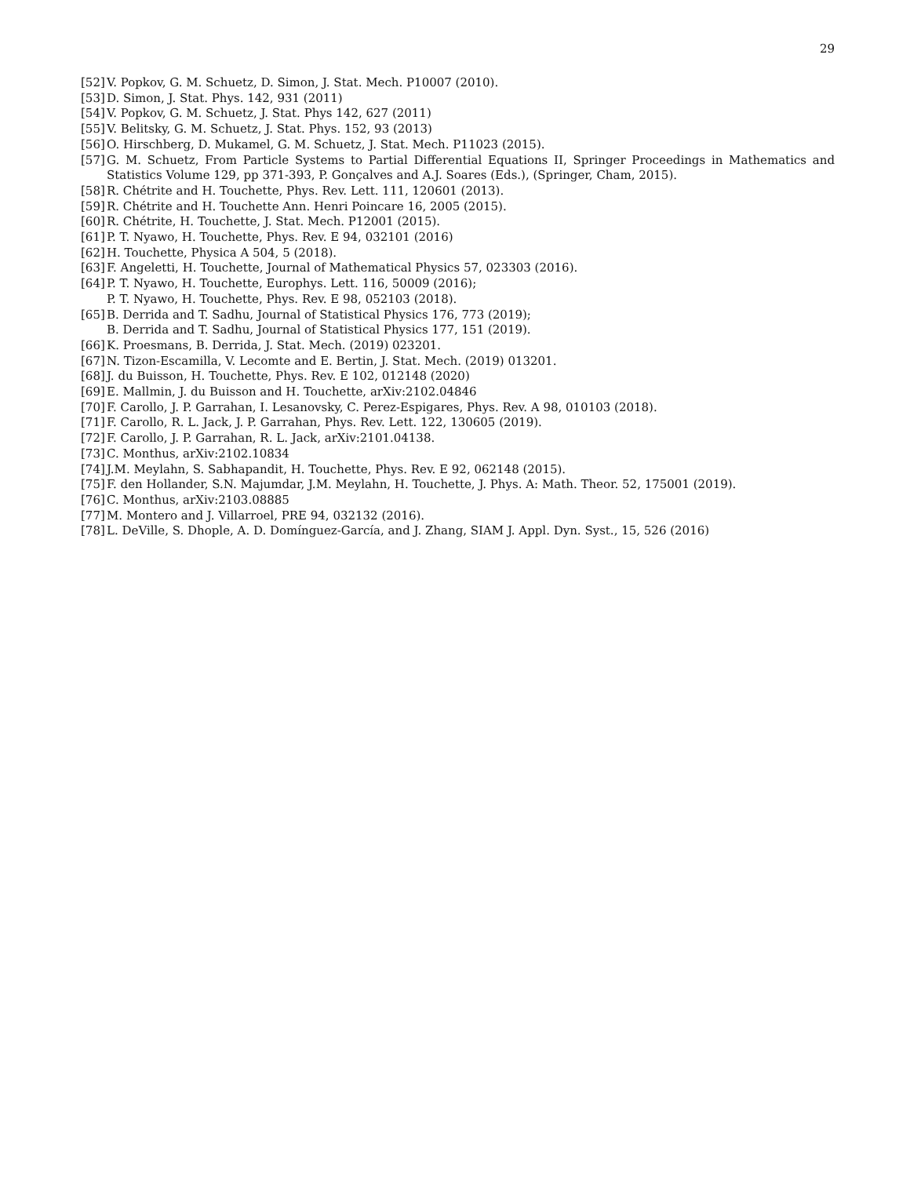29
[52] V. Popkov, G. M. Schuetz, D. Simon, J. Stat. Mech. P10007 (2010).
[53] D. Simon, J. Stat. Phys. 142, 931 (2011)
[54] V. Popkov, G. M. Schuetz, J. Stat. Phys 142, 627 (2011)
[55] V. Belitsky, G. M. Schuetz, J. Stat. Phys. 152, 93 (2013)
[56] O. Hirschberg, D. Mukamel, G. M. Schuetz, J. Stat. Mech. P11023 (2015).
[57] G. M. Schuetz, From Particle Systems to Partial Differential Equations II, Springer Proceedings in Mathematics and Statistics Volume 129, pp 371-393, P. Gonçalves and A.J. Soares (Eds.), (Springer, Cham, 2015).
[58] R. Chétrite and H. Touchette, Phys. Rev. Lett. 111, 120601 (2013).
[59] R. Chétrite and H. Touchette Ann. Henri Poincare 16, 2005 (2015).
[60] R. Chétrite, H. Touchette, J. Stat. Mech. P12001 (2015).
[61] P. T. Nyawo, H. Touchette, Phys. Rev. E 94, 032101 (2016)
[62] H. Touchette, Physica A 504, 5 (2018).
[63] F. Angeletti, H. Touchette, Journal of Mathematical Physics 57, 023303 (2016).
[64] P. T. Nyawo, H. Touchette, Europhys. Lett. 116, 50009 (2016);
P. T. Nyawo, H. Touchette, Phys. Rev. E 98, 052103 (2018).
[65] B. Derrida and T. Sadhu, Journal of Statistical Physics 176, 773 (2019);
B. Derrida and T. Sadhu, Journal of Statistical Physics 177, 151 (2019).
[66] K. Proesmans, B. Derrida, J. Stat. Mech. (2019) 023201.
[67] N. Tizon-Escamilla, V. Lecomte and E. Bertin, J. Stat. Mech. (2019) 013201.
[68] J. du Buisson, H. Touchette, Phys. Rev. E 102, 012148 (2020)
[69] E. Mallmin, J. du Buisson and H. Touchette, arXiv:2102.04846
[70] F. Carollo, J. P. Garrahan, I. Lesanovsky, C. Perez-Espigares, Phys. Rev. A 98, 010103 (2018).
[71] F. Carollo, R. L. Jack, J. P. Garrahan, Phys. Rev. Lett. 122, 130605 (2019).
[72] F. Carollo, J. P. Garrahan, R. L. Jack, arXiv:2101.04138.
[73] C. Monthus, arXiv:2102.10834
[74] J.M. Meylahn, S. Sabhapandit, H. Touchette, Phys. Rev. E 92, 062148 (2015).
[75] F. den Hollander, S.N. Majumdar, J.M. Meylahn, H. Touchette, J. Phys. A: Math. Theor. 52, 175001 (2019).
[76] C. Monthus, arXiv:2103.08885
[77] M. Montero and J. Villarroel, PRE 94, 032132 (2016).
[78] L. DeVille, S. Dhople, A. D. Domínguez-García, and J. Zhang, SIAM J. Appl. Dyn. Syst., 15, 526 (2016)